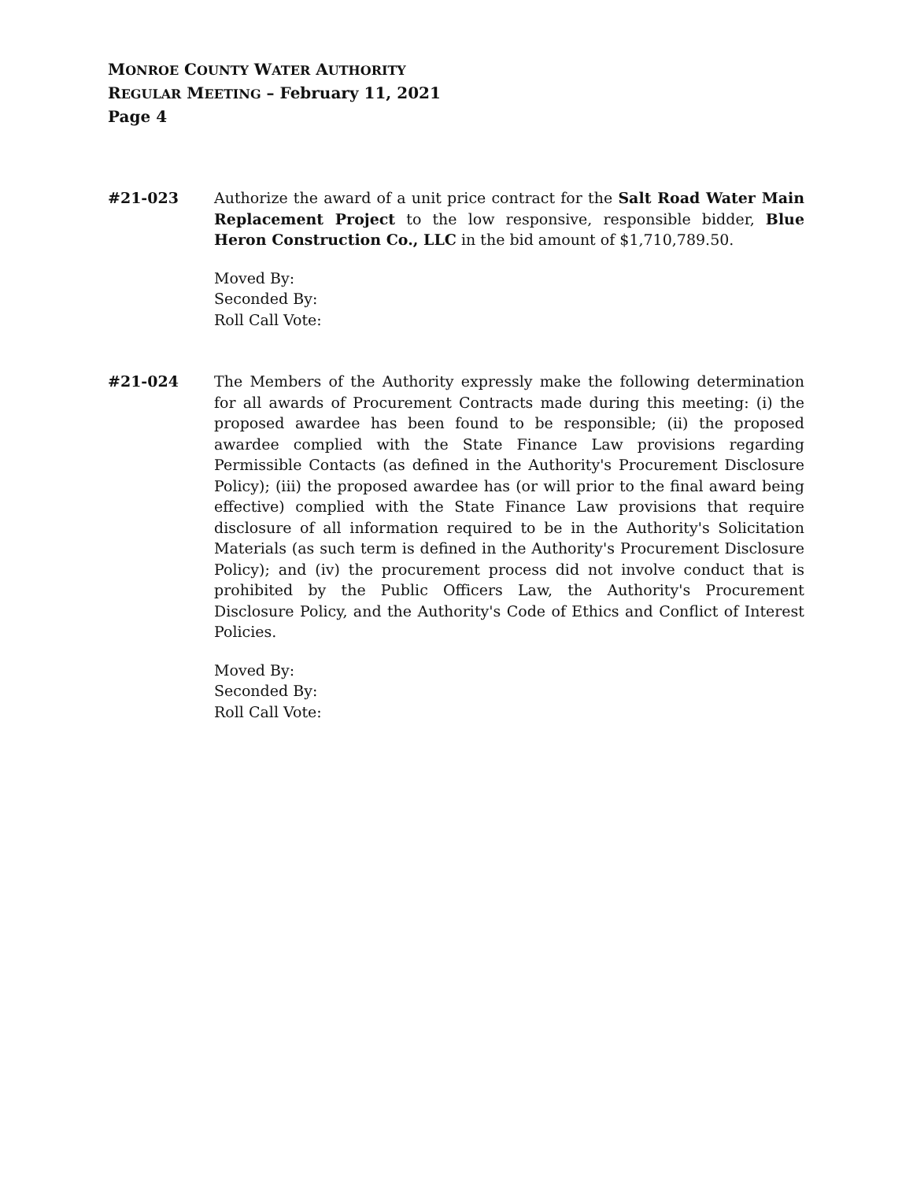MONROE COUNTY WATER AUTHORITY
REGULAR MEETING – February 11, 2021
Page 4
#21-023 Authorize the award of a unit price contract for the Salt Road Water Main Replacement Project to the low responsive, responsible bidder, Blue Heron Construction Co., LLC in the bid amount of $1,710,789.50.
Moved By:
Seconded By:
Roll Call Vote:
#21-024 The Members of the Authority expressly make the following determination for all awards of Procurement Contracts made during this meeting: (i) the proposed awardee has been found to be responsible; (ii) the proposed awardee complied with the State Finance Law provisions regarding Permissible Contacts (as defined in the Authority's Procurement Disclosure Policy); (iii) the proposed awardee has (or will prior to the final award being effective) complied with the State Finance Law provisions that require disclosure of all information required to be in the Authority's Solicitation Materials (as such term is defined in the Authority's Procurement Disclosure Policy); and (iv) the procurement process did not involve conduct that is prohibited by the Public Officers Law, the Authority's Procurement Disclosure Policy, and the Authority's Code of Ethics and Conflict of Interest Policies.
Moved By:
Seconded By:
Roll Call Vote: